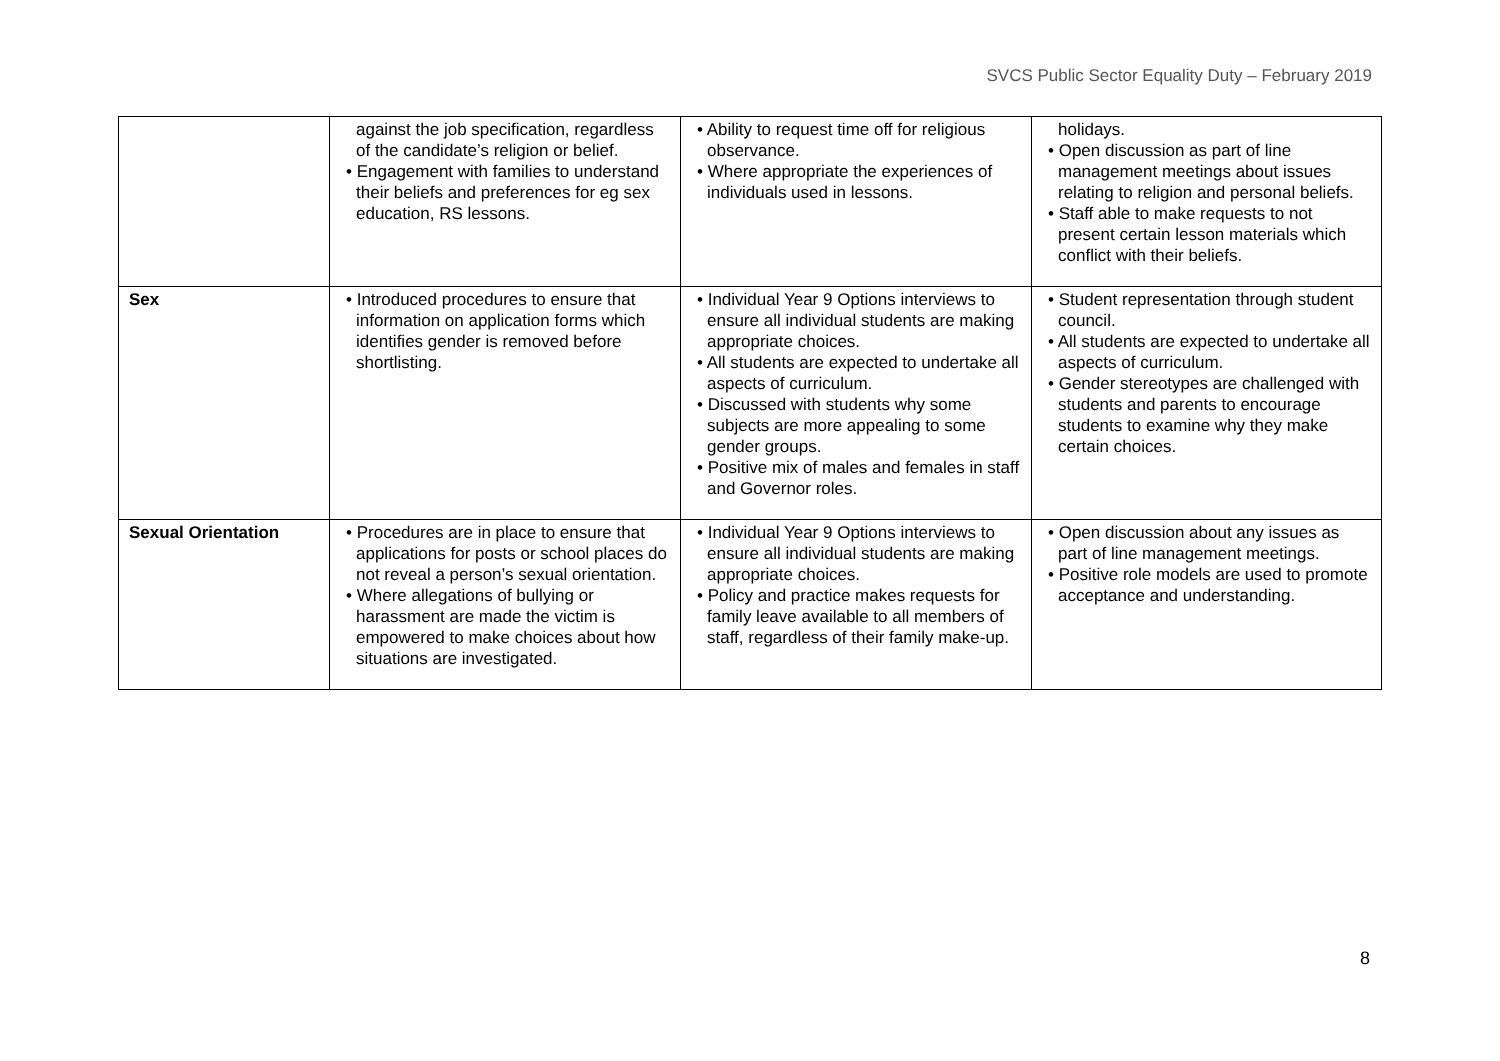SVCS Public Sector Equality Duty – February 2019
| | against the job specification, regardless of the candidate’s religion or belief. • Engagement with families to understand their beliefs and preferences for eg sex education, RS lessons. | • Ability to request time off for religious observance. • Where appropriate the experiences of individuals used in lessons. | holidays. • Open discussion as part of line management meetings about issues relating to religion and personal beliefs. • Staff able to make requests to not present certain lesson materials which conflict with their beliefs. |
| Sex | • Introduced procedures to ensure that information on application forms which identifies gender is removed before shortlisting. | • Individual Year 9 Options interviews to ensure all individual students are making appropriate choices. • All students are expected to undertake all aspects of curriculum. • Discussed with students why some subjects are more appealing to some gender groups. • Positive mix of males and females in staff and Governor roles. | • Student representation through student council. • All students are expected to undertake all aspects of curriculum. • Gender stereotypes are challenged with students and parents to encourage students to examine why they make certain choices. |
| Sexual Orientation | • Procedures are in place to ensure that applications for posts or school places do not reveal a person’s sexual orientation. • Where allegations of bullying or harassment are made the victim is empowered to make choices about how situations are investigated. | • Individual Year 9 Options interviews to ensure all individual students are making appropriate choices. • Policy and practice makes requests for family leave available to all members of staff, regardless of their family make-up. | • Open discussion about any issues as part of line management meetings. • Positive role models are used to promote acceptance and understanding. |
8